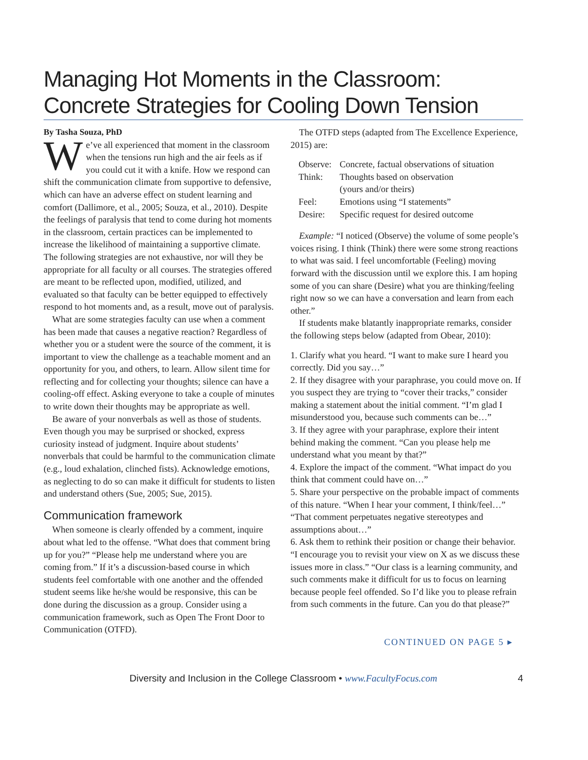Managing Hot Moments in the Classroom: Concrete Strategies for Cooling Down Tension
By Tasha Souza, PhD
We’ve all experienced that moment in the classroom when the tensions run high and the air feels as if you could cut it with a knife. How we respond can shift the communication climate from supportive to defensive, which can have an adverse effect on student learning and comfort (Dallimore, et al., 2005; Souza, et al., 2010). Despite the feelings of paralysis that tend to come during hot moments in the classroom, certain practices can be implemented to increase the likelihood of maintaining a supportive climate. The following strategies are not exhaustive, nor will they be appropriate for all faculty or all courses. The strategies offered are meant to be reflected upon, modified, utilized, and evaluated so that faculty can be better equipped to effectively respond to hot moments and, as a result, move out of paralysis.
What are some strategies faculty can use when a comment has been made that causes a negative reaction? Regardless of whether you or a student were the source of the comment, it is important to view the challenge as a teachable moment and an opportunity for you, and others, to learn. Allow silent time for reflecting and for collecting your thoughts; silence can have a cooling-off effect. Asking everyone to take a couple of minutes to write down their thoughts may be appropriate as well.
Be aware of your nonverbals as well as those of students. Even though you may be surprised or shocked, express curiosity instead of judgment. Inquire about students’ nonverbals that could be harmful to the communication climate (e.g., loud exhalation, clinched fists). Acknowledge emotions, as neglecting to do so can make it difficult for students to listen and understand others (Sue, 2005; Sue, 2015).
Communication framework
When someone is clearly offended by a comment, inquire about what led to the offense. “What does that comment bring up for you?” “Please help me understand where you are coming from.” If it’s a discussion-based course in which students feel comfortable with one another and the offended student seems like he/she would be responsive, this can be done during the discussion as a group. Consider using a communication framework, such as Open The Front Door to Communication (OTFD).
The OTFD steps (adapted from The Excellence Experience, 2015) are:
| Observe: | Concrete, factual observations of situation |
| Think: | Thoughts based on observation (yours and/or theirs) |
| Feel: | Emotions using “I statements” |
| Desire: | Specific request for desired outcome |
Example: “I noticed (Observe) the volume of some people’s voices rising. I think (Think) there were some strong reactions to what was said. I feel uncomfortable (Feeling) moving forward with the discussion until we explore this. I am hoping some of you can share (Desire) what you are thinking/feeling right now so we can have a conversation and learn from each other.”
If students make blatantly inappropriate remarks, consider the following steps below (adapted from Obear, 2010):
1. Clarify what you heard. “I want to make sure I heard you correctly. Did you say…”
2. If they disagree with your paraphrase, you could move on. If you suspect they are trying to “cover their tracks,” consider making a statement about the initial comment. “I’m glad I misunderstood you, because such comments can be…”
3. If they agree with your paraphrase, explore their intent behind making the comment. “Can you please help me understand what you meant by that?”
4. Explore the impact of the comment. “What impact do you think that comment could have on…”
5. Share your perspective on the probable impact of comments of this nature. “When I hear your comment, I think/feel…” “That comment perpetuates negative stereotypes and assumptions about…”
6. Ask them to rethink their position or change their behavior. “I encourage you to revisit your view on X as we discuss these issues more in class.” “Our class is a learning community, and such comments make it difficult for us to focus on learning because people feel offended. So I’d like you to please refrain from such comments in the future. Can you do that please?”
CONTINUED ON PAGE 5 ▸
Diversity and Inclusion in the College Classroom • www.FacultyFocus.com 4